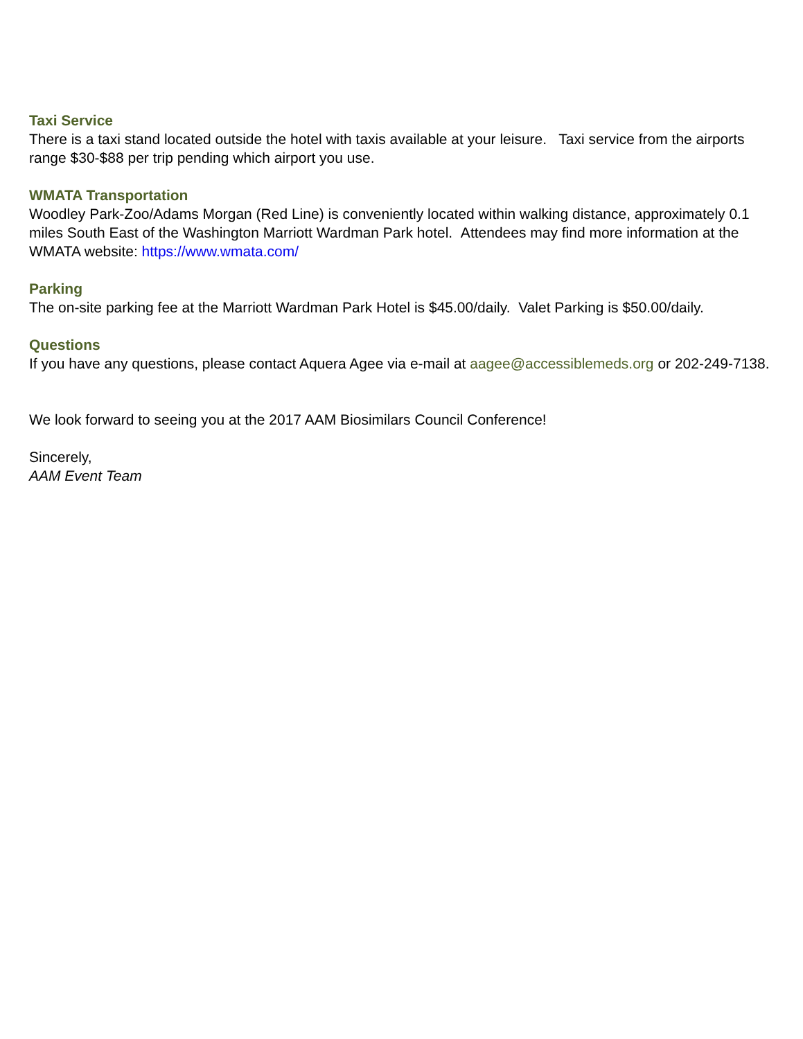Taxi Service
There is a taxi stand located outside the hotel with taxis available at your leisure. Taxi service from the airports range $30-$88 per trip pending which airport you use.
WMATA Transportation
Woodley Park-Zoo/Adams Morgan (Red Line) is conveniently located within walking distance, approximately 0.1 miles South East of the Washington Marriott Wardman Park hotel. Attendees may find more information at the WMATA website: https://www.wmata.com/
Parking
The on-site parking fee at the Marriott Wardman Park Hotel is $45.00/daily. Valet Parking is $50.00/daily.
Questions
If you have any questions, please contact Aquera Agee via e-mail at aagee@accessiblemeds.org or 202-249-7138.
We look forward to seeing you at the 2017 AAM Biosimilars Council Conference!
Sincerely,
AAM Event Team